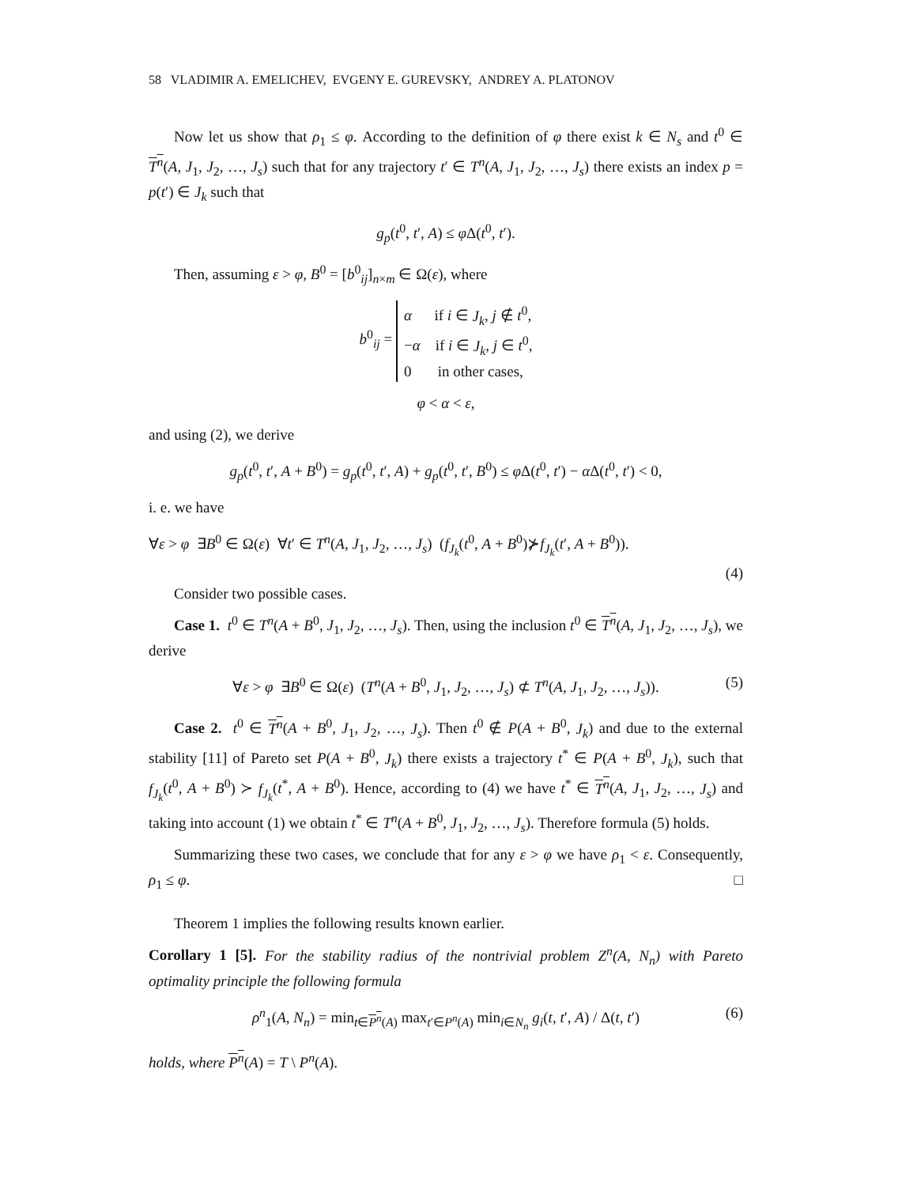58 VLADIMIR A. EMELICHEV, EVGENY E. GUREVSKY, ANDREY A. PLATONOV
Now let us show that ρ<sub>1</sub> ≤ φ. According to the definition of φ there exist k ∈ N<sub>s</sub> and t<sup>0</sup> ∈ T<sup>n</sup>(A, J<sub>1</sub>, J<sub>2</sub>, …, J<sub>s</sub>) such that for any trajectory t′ ∈ T<sup>n</sup>(A, J<sub>1</sub>, J<sub>2</sub>, …, J<sub>s</sub>) there exists an index p = p(t′) ∈ J<sub>k</sub> such that
g<sub>p</sub>(t<sup>0</sup>, t′, A) ≤ φ Δ(t<sup>0</sup>, t′).
Then, assuming ε > φ, B<sup>0</sup> = [b<sup>0</sup><sub>ij</sub>]<sub>n×m</sub> ∈ Ω(ε), where
b<sup>0</sup><sub>ij</sub> = α if i ∈ J<sub>k</sub>, j ∉ t<sup>0</sup>,
−α if i ∈ J<sub>k</sub>, j ∈ t<sup>0</sup>,
0 in other cases,
φ < α < ε,
and using (2), we derive
g<sub>p</sub>(t<sup>0</sup>, t′, A + B<sup>0</sup>) = g<sub>p</sub>(t<sup>0</sup>, t′, A) + g<sub>p</sub>(t<sup>0</sup>, t′, B<sup>0</sup>) ≤ φ Δ(t<sup>0</sup>, t′) − α Δ(t<sup>0</sup>, t′) < 0,
i. e. we have
∀ε > φ ∃B<sup>0</sup> ∈ Ω(ε) ∀t′ ∈ T<sup>n</sup>(A, J<sub>1</sub>, J<sub>2</sub>, …, J<sub>s</sub>) (f<sub>J<sub>k</sub></sub>(t<sup>0</sup>, A + B<sup>0</sup>)⊁f<sub>J<sub>k</sub></sub>(t′, A + B<sup>0</sup>)).
(4)
Consider two possible cases.
Case 1. t<sup>0</sup> ∈ T<sup>n</sup>(A + B<sup>0</sup>, J<sub>1</sub>, J<sub>2</sub>, …, J<sub>s</sub>). Then, using the inclusion t<sup>0</sup> ∈ T<sup>n</sup>(A, J<sub>1</sub>, J<sub>2</sub>, …, J<sub>s</sub>), we derive
∀ε > φ ∃B<sup>0</sup> ∈ Ω(ε) (T<sup>n</sup>(A + B<sup>0</sup>, J<sub>1</sub>, J<sub>2</sub>, …, J<sub>s</sub>) ⊄ T<sup>n</sup>(A, J<sub>1</sub>, J<sub>2</sub>, …, J<sub>s</sub>)). (5)
Case 2. t<sup>0</sup> ∈ T<sup>n</sup>(A + B<sup>0</sup>, J<sub>1</sub>, J<sub>2</sub>, …, J<sub>s</sub>). Then t<sup>0</sup> ∉ P(A + B<sup>0</sup>, J<sub>k</sub>) and due to the external stability [11] of Pareto set P(A + B<sup>0</sup>, J<sub>k</sub>) there exists a trajectory t<sup>*</sup> ∈ P(A + B<sup>0</sup>, J<sub>k</sub>), such that f<sub>J<sub>k</sub></sub>(t<sup>0</sup>, A + B<sup>0</sup>) ≻ f<sub>J<sub>k</sub></sub>(t<sup>*</sup>, A + B<sup>0</sup>). Hence, according to (4) we have t<sup>*</sup> ∈ T<sup>n</sup>(A, J<sub>1</sub>, J<sub>2</sub>, …, J<sub>s</sub>) and taking into account (1) we obtain t<sup>*</sup> ∈ T<sup>n</sup>(A + B<sup>0</sup>, J<sub>1</sub>, J<sub>2</sub>, …, J<sub>s</sub>). Therefore formula (5) holds.
Summarizing these two cases, we conclude that for any ε > φ we have ρ<sub>1</sub> < ε. Consequently, ρ<sub>1</sub> ≤ φ. □
Theorem 1 implies the following results known earlier.
Corollary 1 [5]. For the stability radius of the nontrivial problem Z<sup>n</sup>(A, N<sub>n</sub>) with Pareto optimality principle the following formula
ρ<sup>n</sup><sub>1</sub>(A, N<sub>n</sub>) = min<sub>t∈P<sup>n</sup>(A)</sub> max<sub>t′∈P<sup>n</sup>(A)</sub> min<sub>i∈N<sub>n</sub></sub> g<sub>i</sub>(t, t′, A) / Δ(t, t′) (6)
holds, where P<sup>n</sup>(A) = T \ P<sup>n</sup>(A).